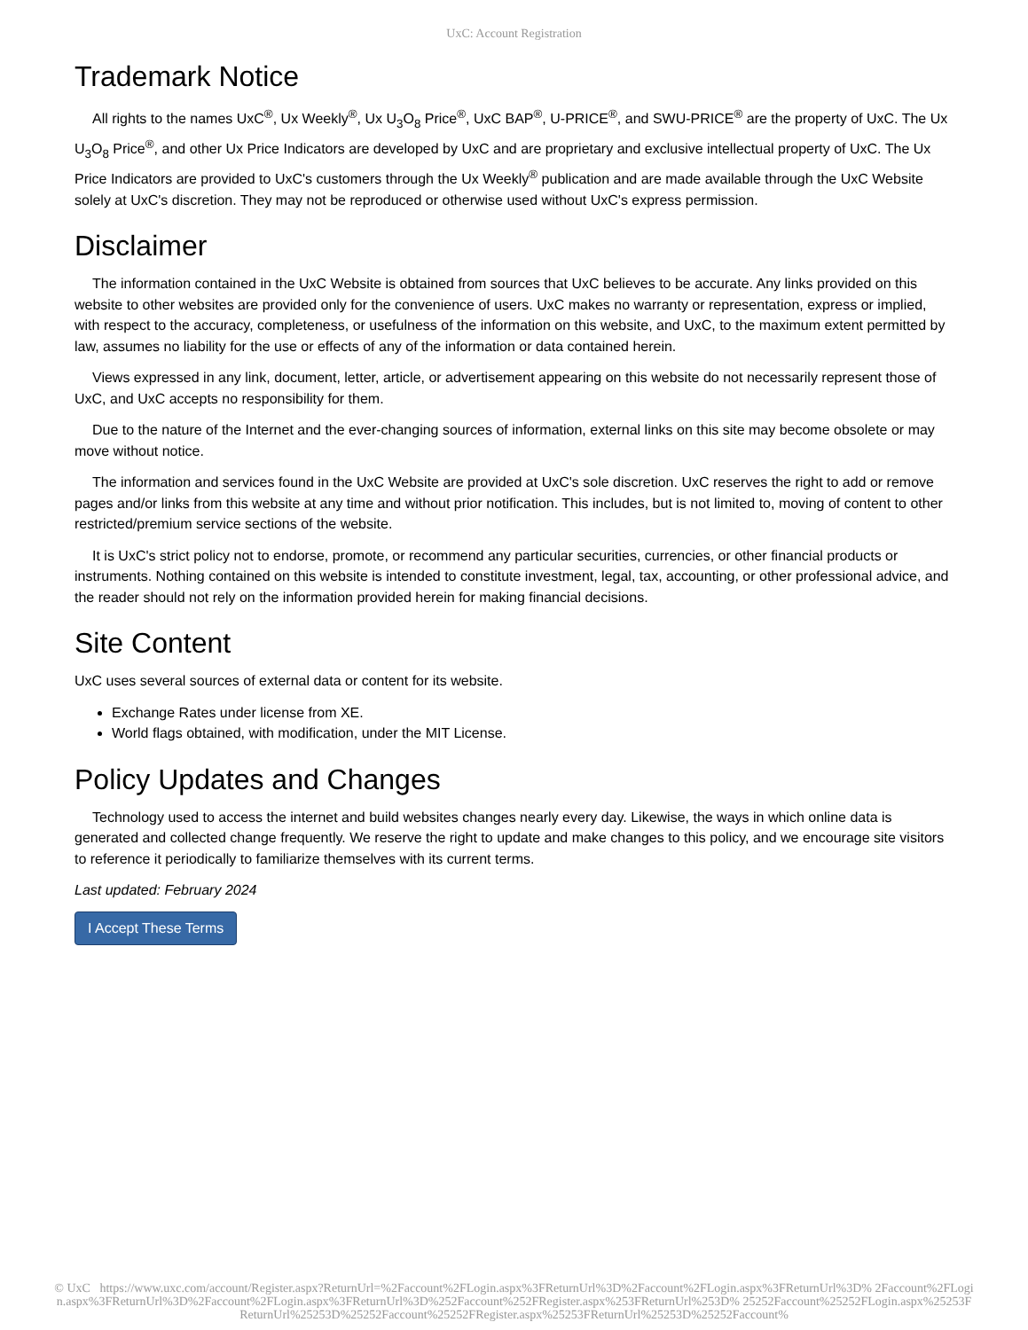UxC: Account Registration
Trademark Notice
All rights to the names UxC<sup>®</sup>, Ux Weekly<sup>®</sup>, Ux U<sub>3</sub>O<sub>8</sub> Price<sup>®</sup>, UxC BAP<sup>®</sup>, U-PRICE<sup>®</sup>, and SWU-PRICE<sup>®</sup> are the property of UxC. The Ux U<sub>3</sub>O<sub>8</sub> Price<sup>®</sup>, and other Ux Price Indicators are developed by UxC and are proprietary and exclusive intellectual property of UxC. The Ux Price Indicators are provided to UxC's customers through the Ux Weekly<sup>®</sup> publication and are made available through the UxC Website solely at UxC's discretion. They may not be reproduced or otherwise used without UxC's express permission.
Disclaimer
The information contained in the UxC Website is obtained from sources that UxC believes to be accurate. Any links provided on this website to other websites are provided only for the convenience of users. UxC makes no warranty or representation, express or implied, with respect to the accuracy, completeness, or usefulness of the information on this website, and UxC, to the maximum extent permitted by law, assumes no liability for the use or effects of any of the information or data contained herein.
Views expressed in any link, document, letter, article, or advertisement appearing on this website do not necessarily represent those of UxC, and UxC accepts no responsibility for them.
Due to the nature of the Internet and the ever-changing sources of information, external links on this site may become obsolete or may move without notice.
The information and services found in the UxC Website are provided at UxC's sole discretion. UxC reserves the right to add or remove pages and/or links from this website at any time and without prior notification. This includes, but is not limited to, moving of content to other restricted/premium service sections of the website.
It is UxC's strict policy not to endorse, promote, or recommend any particular securities, currencies, or other financial products or instruments. Nothing contained on this website is intended to constitute investment, legal, tax, accounting, or other professional advice, and the reader should not rely on the information provided herein for making financial decisions.
Site Content
UxC uses several sources of external data or content for its website.
Exchange Rates under license from XE.
World flags obtained, with modification, under the MIT License.
Policy Updates and Changes
Technology used to access the internet and build websites changes nearly every day. Likewise, the ways in which online data is generated and collected change frequently. We reserve the right to update and make changes to this policy, and we encourage site visitors to reference it periodically to familiarize themselves with its current terms.
Last updated: February 2024
I Accept These Terms
© UxC https://www.uxc.com/account/Register.aspx?ReturnUrl=%2Faccount%2FLogin.aspx%3FReturnUrl%3D%2Faccount%2FLogin.aspx%3FReturnUrl%3D% 2Faccount%2FLogin.aspx%3FReturnUrl%3D%2Faccount%2FLogin.aspx%3FReturnUrl%3D%252Faccount%252FRegister.aspx%253FReturnUrl%253D% 25252Faccount%25252FLogin.aspx%25253FReturnUrl%25253D%25252Faccount%25252FRegister.aspx%25253FReturnUrl%25253D%25252Faccount%